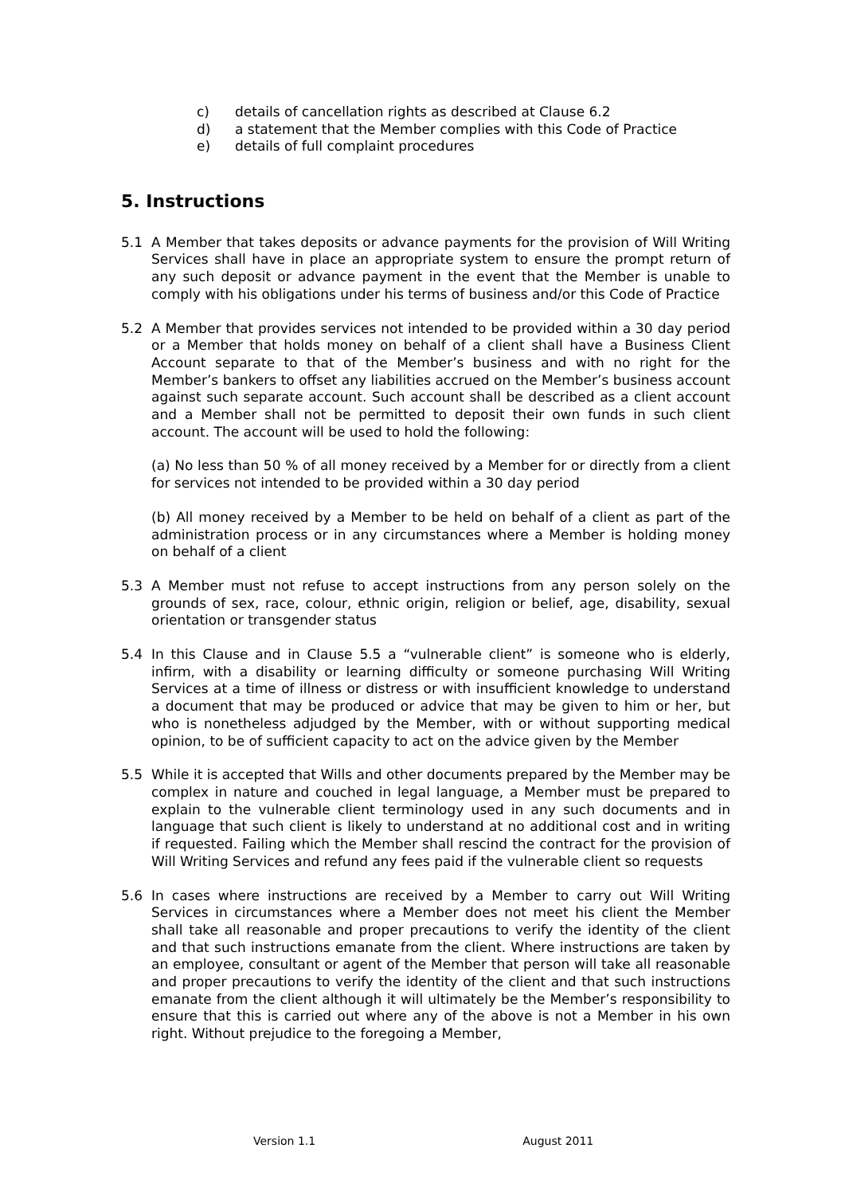c) details of cancellation rights as described at Clause 6.2
d) a statement that the Member complies with this Code of Practice
e) details of full complaint procedures
5. Instructions
5.1 A Member that takes deposits or advance payments for the provision of Will Writing Services shall have in place an appropriate system to ensure the prompt return of any such deposit or advance payment in the event that the Member is unable to comply with his obligations under his terms of business and/or this Code of Practice
5.2 A Member that provides services not intended to be provided within a 30 day period or a Member that holds money on behalf of a client shall have a Business Client Account separate to that of the Member’s business and with no right for the Member’s bankers to offset any liabilities accrued on the Member’s business account against such separate account. Such account shall be described as a client account and a Member shall not be permitted to deposit their own funds in such client account. The account will be used to hold the following:
(a) No less than 50 % of all money received by a Member for or directly from a client for services not intended to be provided within a 30 day period
(b) All money received by a Member to be held on behalf of a client as part of the administration process or in any circumstances where a Member is holding money on behalf of a client
5.3 A Member must not refuse to accept instructions from any person solely on the grounds of sex, race, colour, ethnic origin, religion or belief, age, disability, sexual orientation or transgender status
5.4 In this Clause and in Clause 5.5 a “vulnerable client” is someone who is elderly, infirm, with a disability or learning difficulty or someone purchasing Will Writing Services at a time of illness or distress or with insufficient knowledge to understand a document that may be produced or advice that may be given to him or her, but who is nonetheless adjudged by the Member, with or without supporting medical opinion, to be of sufficient capacity to act on the advice given by the Member
5.5 While it is accepted that Wills and other documents prepared by the Member may be complex in nature and couched in legal language, a Member must be prepared to explain to the vulnerable client terminology used in any such documents and in language that such client is likely to understand at no additional cost and in writing if requested. Failing which the Member shall rescind the contract for the provision of Will Writing Services and refund any fees paid if the vulnerable client so requests
5.6 In cases where instructions are received by a Member to carry out Will Writing Services in circumstances where a Member does not meet his client the Member shall take all reasonable and proper precautions to verify the identity of the client and that such instructions emanate from the client. Where instructions are taken by an employee, consultant or agent of the Member that person will take all reasonable and proper precautions to verify the identity of the client and that such instructions emanate from the client although it will ultimately be the Member’s responsibility to ensure that this is carried out where any of the above is not a Member in his own right. Without prejudice to the foregoing a Member,
Version 1.1 August 2011